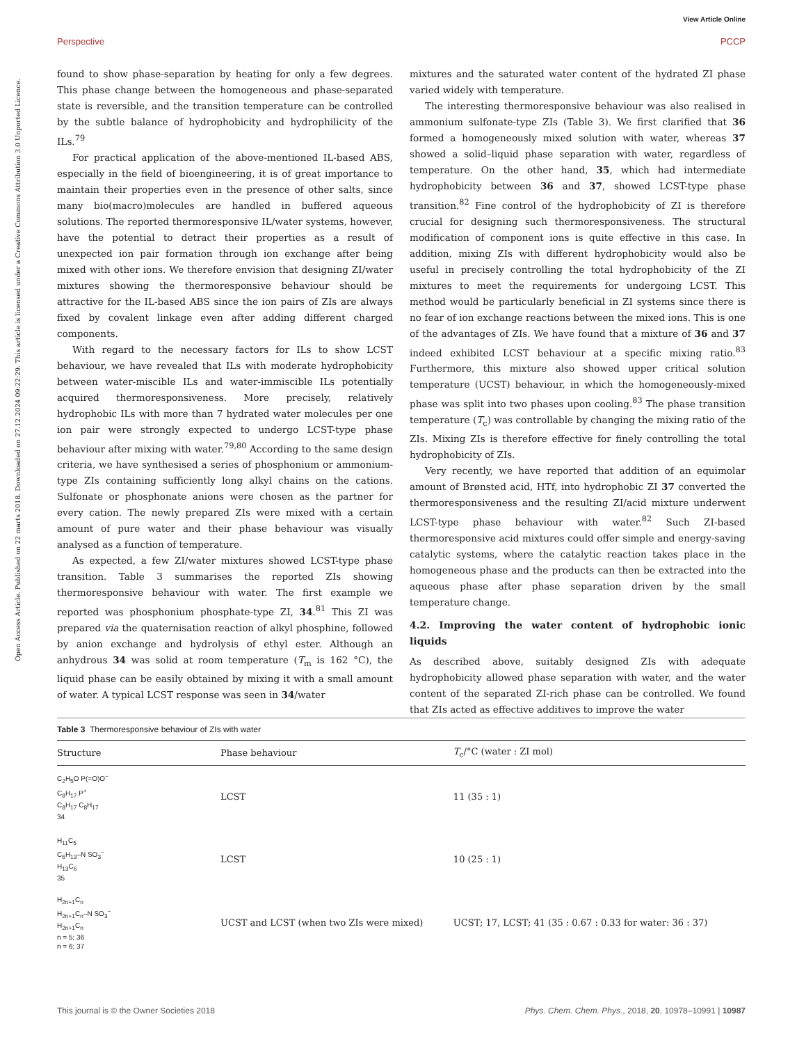View Article Online
Perspective PCCP
Open Access Article. Published on 22 marts 2018. Downloaded on 27.12.2024 09:22:29. This article is licensed under a Creative Commons Attribution 3.0 Unported Licence.
found to show phase-separation by heating for only a few degrees. This phase change between the homogeneous and phase-separated state is reversible, and the transition temperature can be controlled by the subtle balance of hydrophobicity and hydrophilicity of the ILs.<sup>79</sup>
For practical application of the above-mentioned IL-based ABS, especially in the field of bioengineering, it is of great importance to maintain their properties even in the presence of other salts, since many bio(macro)molecules are handled in buffered aqueous solutions. The reported thermoresponsive IL/water systems, however, have the potential to detract their properties as a result of unexpected ion pair formation through ion exchange after being mixed with other ions. We therefore envision that designing ZI/water mixtures showing the thermoresponsive behaviour should be attractive for the IL-based ABS since the ion pairs of ZIs are always fixed by covalent linkage even after adding different charged components.
With regard to the necessary factors for ILs to show LCST behaviour, we have revealed that ILs with moderate hydrophobicity between water-miscible ILs and water-immiscible ILs potentially acquired thermoresponsiveness. More precisely, relatively hydrophobic ILs with more than 7 hydrated water molecules per one ion pair were strongly expected to undergo LCST-type phase behaviour after mixing with water.<sup>79,80</sup> According to the same design criteria, we have synthesised a series of phosphonium or ammonium-type ZIs containing sufficiently long alkyl chains on the cations. Sulfonate or phosphonate anions were chosen as the partner for every cation. The newly prepared ZIs were mixed with a certain amount of pure water and their phase behaviour was visually analysed as a function of temperature.
As expected, a few ZI/water mixtures showed LCST-type phase transition. Table 3 summarises the reported ZIs showing thermoresponsive behaviour with water. The first example we reported was phosphonium phosphate-type ZI, 34.<sup>81</sup> This ZI was prepared via the quaternisation reaction of alkyl phosphine, followed by anion exchange and hydrolysis of ethyl ester. Although an anhydrous 34 was solid at room temperature (T<sub>m</sub> is 162 °C), the liquid phase can be easily obtained by mixing it with a small amount of water. A typical LCST response was seen in 34/water
mixtures and the saturated water content of the hydrated ZI phase varied widely with temperature.
The interesting thermoresponsive behaviour was also realised in ammonium sulfonate-type ZIs (Table 3). We first clarified that 36 formed a homogeneously mixed solution with water, whereas 37 showed a solid–liquid phase separation with water, regardless of temperature. On the other hand, 35, which had intermediate hydrophobicity between 36 and 37, showed LCST-type phase transition.<sup>82</sup> Fine control of the hydrophobicity of ZI is therefore crucial for designing such thermoresponsiveness. The structural modification of component ions is quite effective in this case. In addition, mixing ZIs with different hydrophobicity would also be useful in precisely controlling the total hydrophobicity of the ZI mixtures to meet the requirements for undergoing LCST. This method would be particularly beneficial in ZI systems since there is no fear of ion exchange reactions between the mixed ions. This is one of the advantages of ZIs. We have found that a mixture of 36 and 37 indeed exhibited LCST behaviour at a specific mixing ratio.<sup>83</sup> Furthermore, this mixture also showed upper critical solution temperature (UCST) behaviour, in which the homogeneously-mixed phase was split into two phases upon cooling.<sup>83</sup> The phase transition temperature (T<sub>c</sub>) was controllable by changing the mixing ratio of the ZIs. Mixing ZIs is therefore effective for finely controlling the total hydrophobicity of ZIs.
Very recently, we have reported that addition of an equimolar amount of Brønsted acid, HTf, into hydrophobic ZI 37 converted the thermoresponsiveness and the resulting ZI/acid mixture underwent LCST-type phase behaviour with water.<sup>82</sup> Such ZI-based thermoresponsive acid mixtures could offer simple and energy-saving catalytic systems, where the catalytic reaction takes place in the homogeneous phase and the products can then be extracted into the aqueous phase after phase separation driven by the small temperature change.
4.2. Improving the water content of hydrophobic ionic liquids
As described above, suitably designed ZIs with adequate hydrophobicity allowed phase separation with water, and the water content of the separated ZI-rich phase can be controlled. We found that ZIs acted as effective additives to improve the water
Table 3 Thermoresponsive behaviour of ZIs with water
| Structure | Phase behaviour | T<sub>c</sub>/°C (water : ZI mol) |
| --- | --- | --- |
| C<sub>2</sub>H<sub>5</sub>O P(=O)O<sup>−</sup> C<sub>8</sub>H<sub>17</sub> P<sup>+</sup> C<sub>8</sub>H<sub>17</sub> C<sub>8</sub>H<sub>17</sub> 34 | LCST | 11 (35 : 1) |
| H<sub>11</sub>C<sub>5</sub> C<sub>6</sub>H<sub>13</sub>–N SO<sub>3</sub><sup>−</sup> H<sub>13</sub>C<sub>6</sub> 35 | LCST | 10 (25 : 1) |
| H<sub>2n+1</sub>C<sub>n</sub> H<sub>2n+1</sub>C<sub>n</sub>–N SO<sub>3</sub><sup>−</sup> H<sub>2n+1</sub>C<sub>n</sub> n = 5; 36 n = 6; 37 | UCST and LCST (when two ZIs were mixed) | UCST; 17, LCST; 41 (35 : 0.67 : 0.33 for water: 36 : 37) |
This journal is © the Owner Societies 2018 Phys. Chem. Chem. Phys., 2018, 20, 10978–10991 | 10987